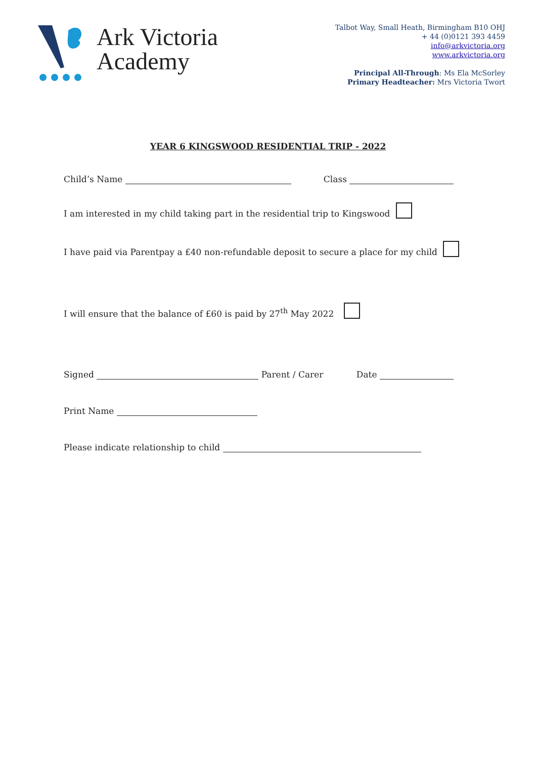Ark Victoria
Academy
Talbot Way, Small Heath, Birmingham B10 OHJ
+ 44 (0)0121 393 4459
info@arkvictoria.org
www.arkvictoria.org
Principal All-Through: Ms Ela McSorley
Primary Headteacher: Mrs Victoria Twort
YEAR 6 KINGSWOOD RESIDENTIAL TRIP - 2022
Child’s Name Class
I am interested in my child taking part in the residential trip to Kingswood
I have paid via Parentpay a £40 non-refundable deposit to secure a place for my child
I will ensure that the balance of £60 is paid by 27<sup>th</sup> May 2022
Signed Parent / Carer Date
Print Name
Please indicate relationship to child